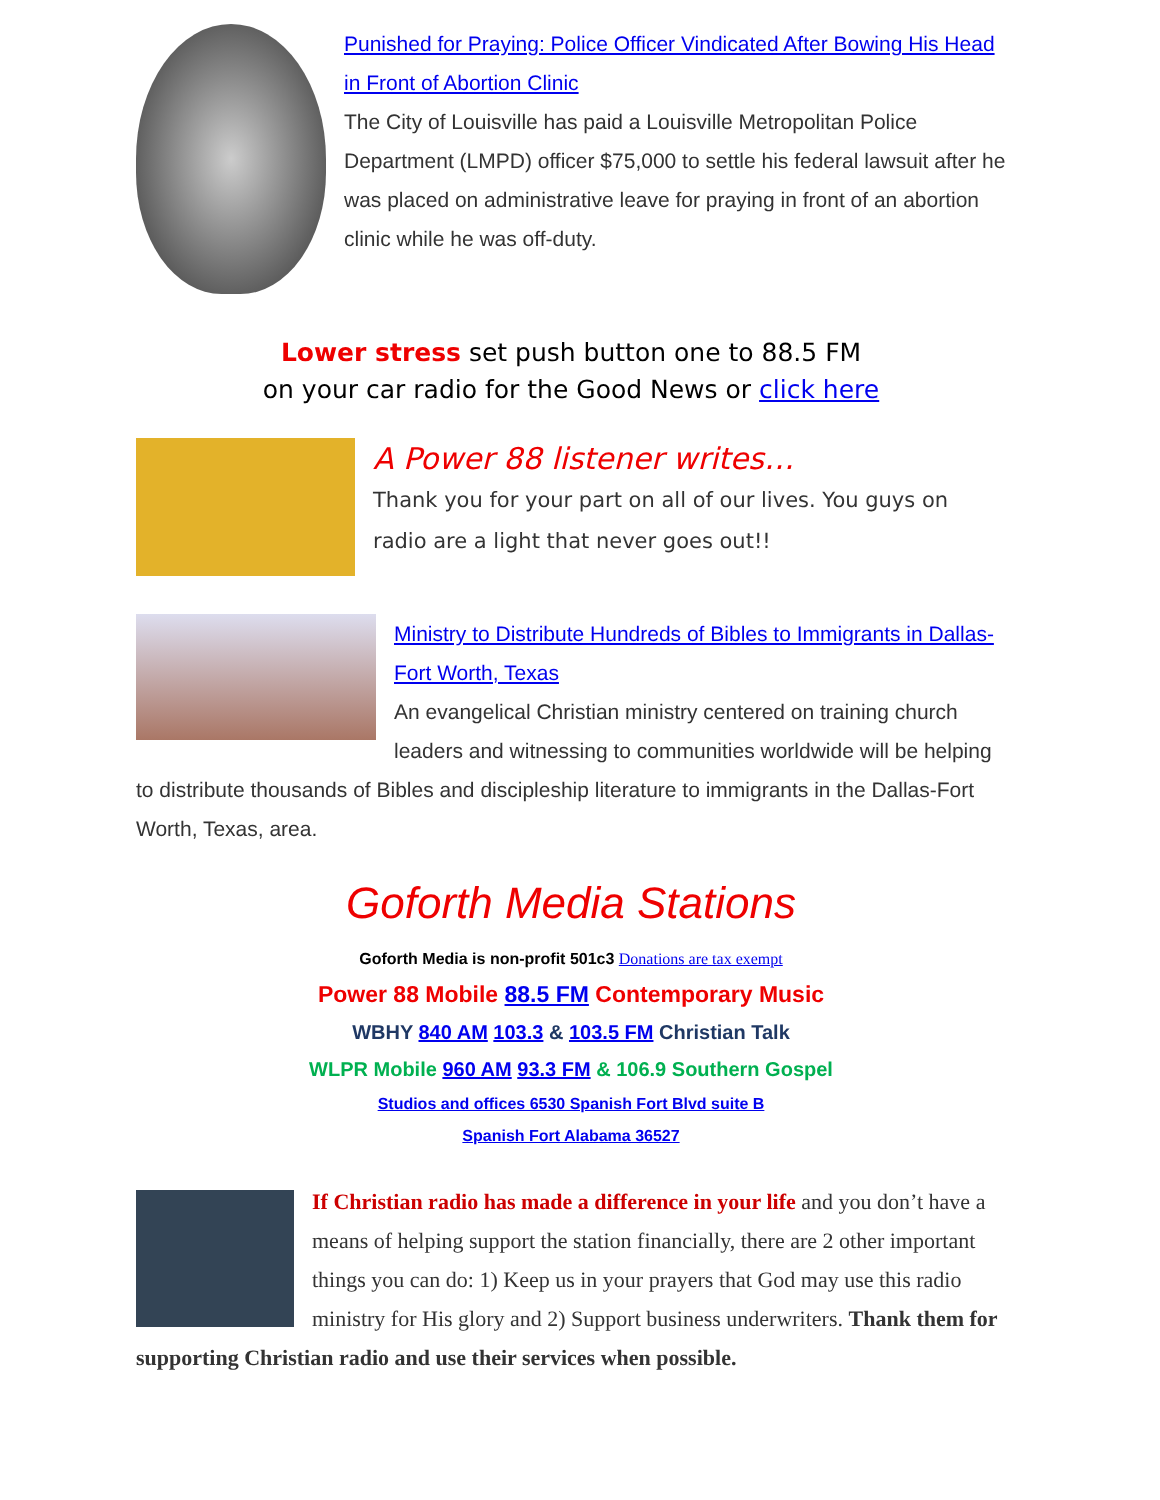Punished for Praying: Police Officer Vindicated After Bowing His Head in Front of Abortion Clinic
The City of Louisville has paid a Louisville Metropolitan Police Department (LMPD) officer $75,000 to settle his federal lawsuit after he was placed on administrative leave for praying in front of an abortion clinic while he was off-duty.
Lower stress set push button one to 88.5 FM
on your car radio for the Good News or click here
A Power 88 listener writes…
Thank you for your part on all of our lives. You guys on radio are a light that never goes out!!
Ministry to Distribute Hundreds of Bibles to Immigrants in Dallas-Fort Worth, Texas
An evangelical Christian ministry centered on training church leaders and witnessing to communities worldwide will be helping to distribute thousands of Bibles and discipleship literature to immigrants in the Dallas-Fort Worth, Texas, area.
Goforth Media Stations
Goforth Media is non-profit 501c3 Donations are tax exempt
Power 88 Mobile 88.5 FM Contemporary Music
WBHY 840 AM 103.3 & 103.5 FM Christian Talk
WLPR Mobile 960 AM 93.3 FM & 106.9 Southern Gospel
Studios and offices 6530 Spanish Fort Blvd suite B
Spanish Fort Alabama 36527
If Christian radio has made a difference in your life and you don’t have a means of helping support the station financially, there are 2 other important things you can do: 1) Keep us in your prayers that God may use this radio ministry for His glory and 2) Support business underwriters. Thank them for supporting Christian radio and use their services when possible.